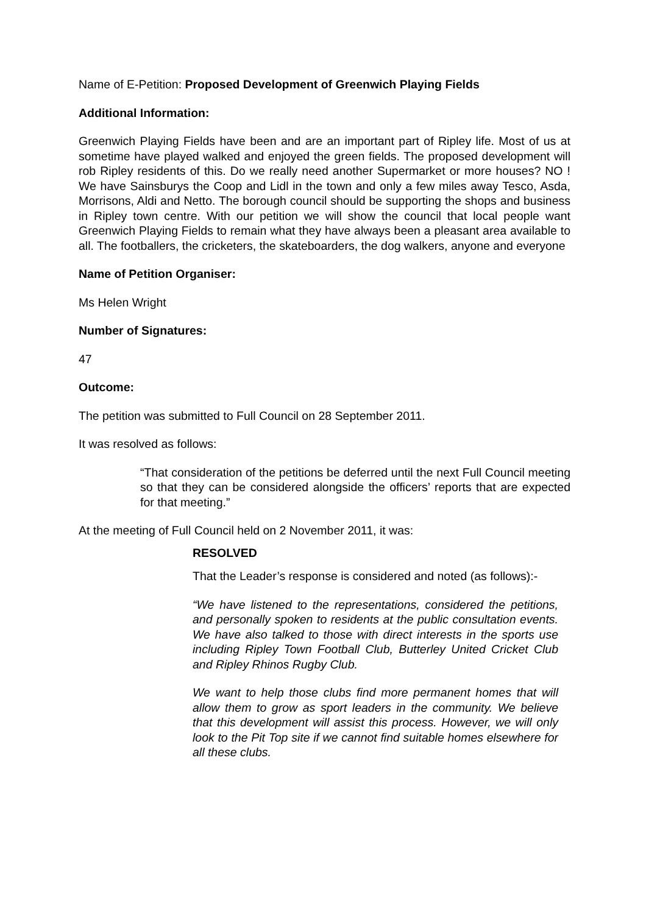Name of E-Petition: Proposed Development of Greenwich Playing Fields
Additional Information:
Greenwich Playing Fields have been and are an important part of Ripley life. Most of us at sometime have played walked and enjoyed the green fields. The proposed development will rob Ripley residents of this. Do we really need another Supermarket or more houses? NO ! We have Sainsburys the Coop and Lidl in the town and only a few miles away Tesco, Asda, Morrisons, Aldi and Netto. The borough council should be supporting the shops and business in Ripley town centre. With our petition we will show the council that local people want Greenwich Playing Fields to remain what they have always been a pleasant area available to all. The footballers, the cricketers, the skateboarders, the dog walkers, anyone and everyone
Name of Petition Organiser:
Ms Helen Wright
Number of Signatures:
47
Outcome:
The petition was submitted to Full Council on 28 September 2011.
It was resolved as follows:
“That consideration of the petitions be deferred until the next Full Council meeting so that they can be considered alongside the officers’ reports that are expected for that meeting.”
At the meeting of Full Council held on 2 November 2011, it was:
RESOLVED
That the Leader’s response is considered and noted (as follows):-
“We have listened to the representations, considered the petitions, and personally spoken to residents at the public consultation events. We have also talked to those with direct interests in the sports use including Ripley Town Football Club, Butterley United Cricket Club and Ripley Rhinos Rugby Club.
We want to help those clubs find more permanent homes that will allow them to grow as sport leaders in the community. We believe that this development will assist this process. However, we will only look to the Pit Top site if we cannot find suitable homes elsewhere for all these clubs.